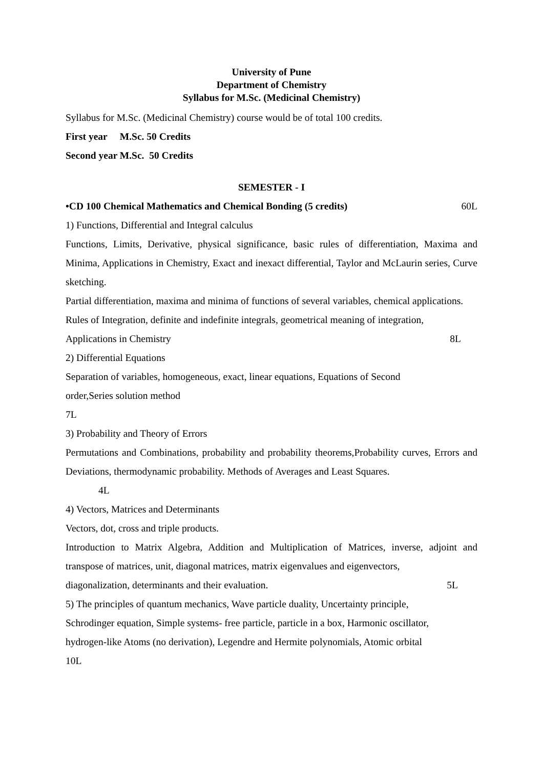University of Pune
Department of Chemistry
Syllabus for M.Sc. (Medicinal Chemistry)
Syllabus for M.Sc. (Medicinal Chemistry) course would be of total 100 credits.
First year M.Sc. 50 Credits
Second year M.Sc. 50 Credits
SEMESTER - I
•CD 100 Chemical Mathematics and Chemical Bonding (5 credits) 60L
1) Functions, Differential and Integral calculus
Functions, Limits, Derivative, physical significance, basic rules of differentiation, Maxima and Minima, Applications in Chemistry, Exact and inexact differential, Taylor and McLaurin series, Curve sketching.
Partial differentiation, maxima and minima of functions of several variables, chemical applications.
Rules of Integration, definite and indefinite integrals, geometrical meaning of integration,
Applications in Chemistry 8L
2) Differential Equations
Separation of variables, homogeneous, exact, linear equations, Equations of Second
order,Series solution method
7L
3) Probability and Theory of Errors
Permutations and Combinations, probability and probability theorems,Probability curves, Errors and Deviations, thermodynamic probability. Methods of Averages and Least Squares.
4L
4) Vectors, Matrices and Determinants
Vectors, dot, cross and triple products.
Introduction to Matrix Algebra, Addition and Multiplication of Matrices, inverse, adjoint and transpose of matrices, unit, diagonal matrices, matrix eigenvalues and eigenvectors,
diagonalization, determinants and their evaluation. 5L
5) The principles of quantum mechanics, Wave particle duality, Uncertainty principle,
Schrodinger equation, Simple systems- free particle, particle in a box, Harmonic oscillator,
hydrogen-like Atoms (no derivation), Legendre and Hermite polynomials, Atomic orbital
10L